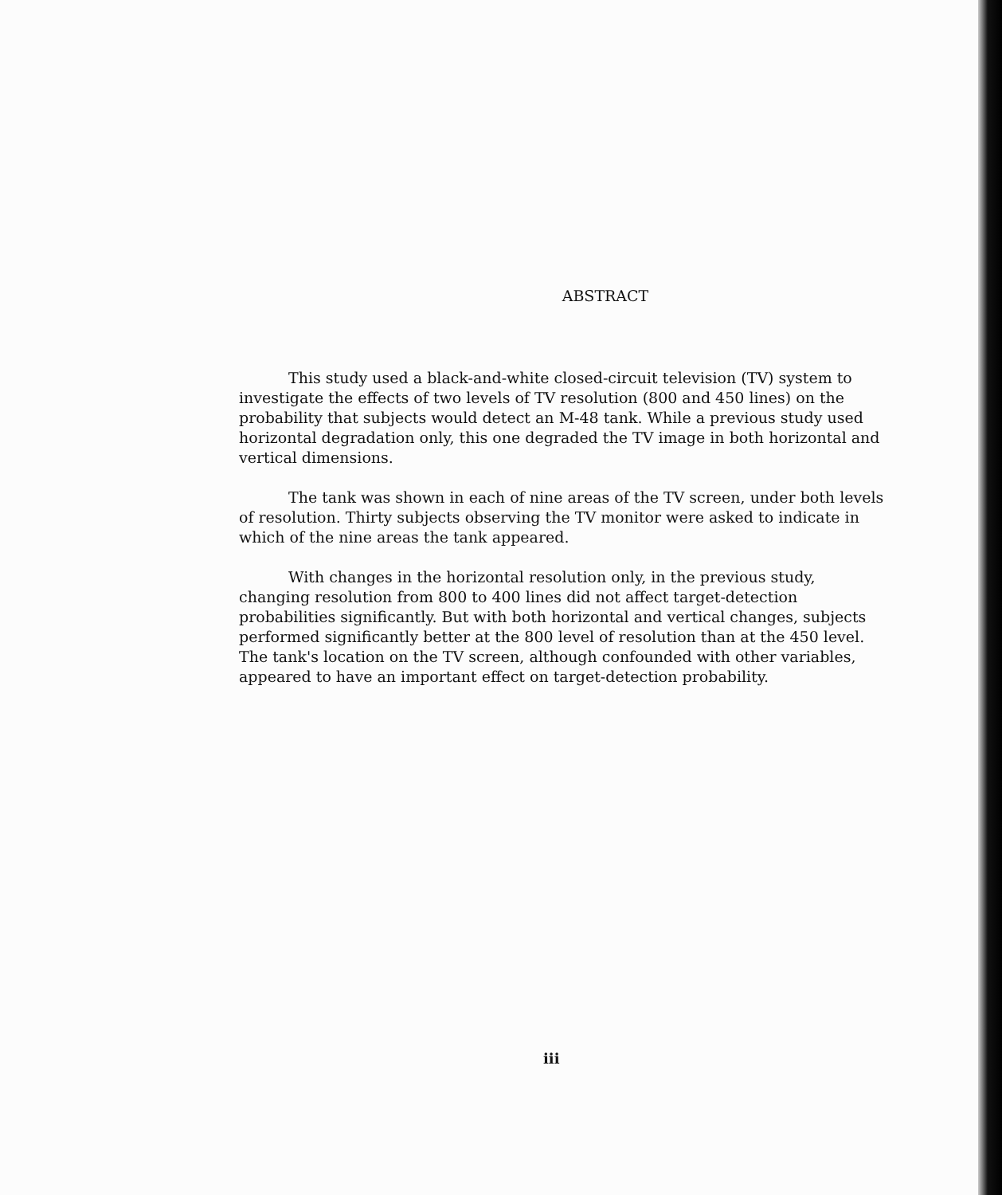ABSTRACT
This study used a black-and-white closed-circuit television (TV) system to investigate the effects of two levels of TV resolution (800 and 450 lines) on the probability that subjects would detect an M-48 tank. While a previous study used horizontal degradation only, this one degraded the TV image in both horizontal and vertical dimensions.
The tank was shown in each of nine areas of the TV screen, under both levels of resolution. Thirty subjects observing the TV monitor were asked to indicate in which of the nine areas the tank appeared.
With changes in the horizontal resolution only, in the previous study, changing resolution from 800 to 400 lines did not affect target-detection probabilities significantly. But with both horizontal and vertical changes, subjects performed significantly better at the 800 level of resolution than at the 450 level. The tank's location on the TV screen, although confounded with other variables, appeared to have an important effect on target-detection probability.
iii